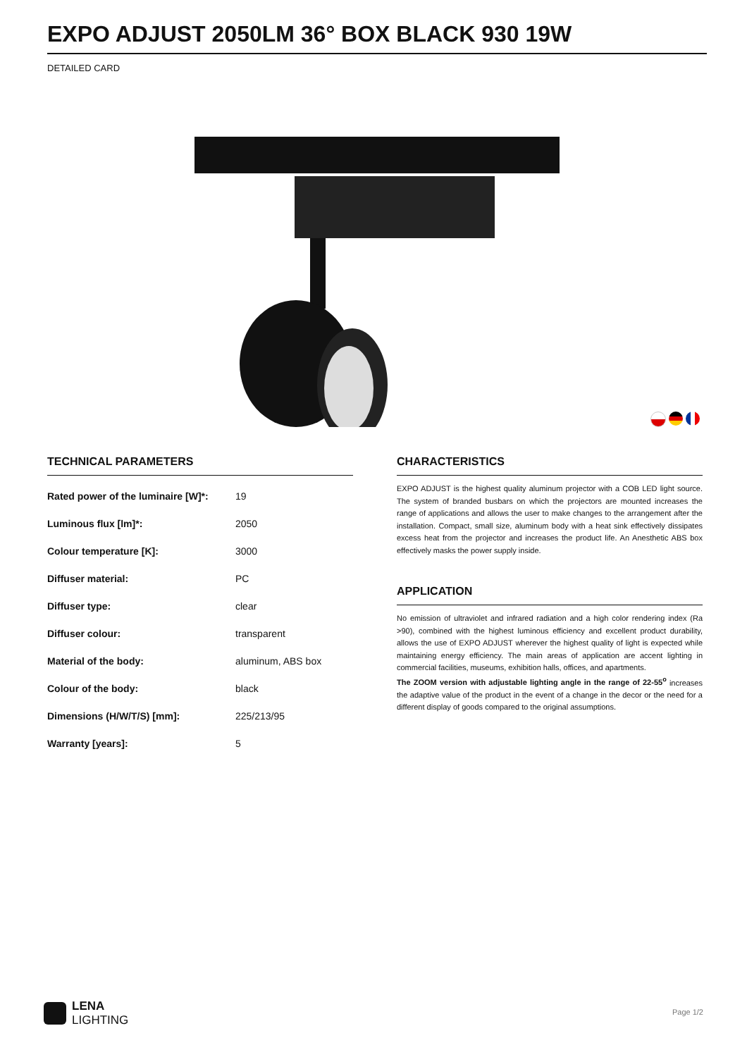EXPO ADJUST 2050LM 36° BOX BLACK 930 19W
DETAILED CARD
TECHNICAL PARAMETERS
| Rated power of the luminaire [W]*: | 19 |
| Luminous flux [lm]*: | 2050 |
| Colour temperature [K]: | 3000 |
| Diffuser material: | PC |
| Diffuser type: | clear |
| Diffuser colour: | transparent |
| Material of the body: | aluminum, ABS box |
| Colour of the body: | black |
| Dimensions (H/W/T/S) [mm]: | 225/213/95 |
| Warranty [years]: | 5 |
CHARACTERISTICS
EXPO ADJUST is the highest quality aluminum projector with a COB LED light source. The system of branded busbars on which the projectors are mounted increases the range of applications and allows the user to make changes to the arrangement after the installation. Compact, small size, aluminum body with a heat sink effectively dissipates excess heat from the projector and increases the product life. An Anesthetic ABS box effectively masks the power supply inside.
APPLICATION
No emission of ultraviolet and infrared radiation and a high color rendering index (Ra >90), combined with the highest luminous efficiency and excellent product durability, allows the use of EXPO ADJUST wherever the highest quality of light is expected while maintaining energy efficiency. The main areas of application are accent lighting in commercial facilities, museums, exhibition halls, offices, and apartments.
The ZOOM version with adjustable lighting angle in the range of 22-55<sup>o</sup> increases the adaptive value of the product in the event of a change in the decor or the need for a different display of goods compared to the original assumptions.
LENA
LIGHTING
Page 1/2